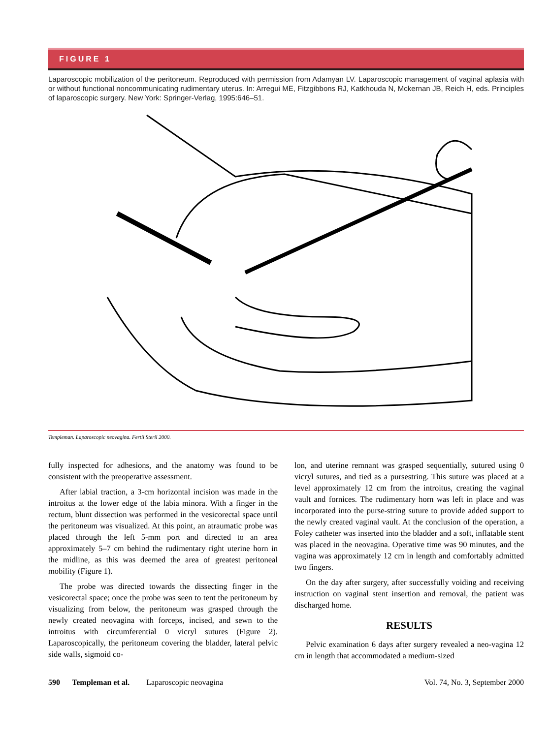FIGURE 1
Laparoscopic mobilization of the peritoneum. Reproduced with permission from Adamyan LV. Laparoscopic management of vaginal aplasia with or without functional noncommunicating rudimentary uterus. In: Arregui ME, Fitzgibbons RJ, Katkhouda N, Mckernan JB, Reich H, eds. Principles of laparoscopic surgery. New York: Springer-Verlag, 1995:646–51.
Templeman. Laparoscopic neovagina. Fertil Steril 2000.
fully inspected for adhesions, and the anatomy was found to be consistent with the preoperative assessment.
After labial traction, a 3-cm horizontal incision was made in the introitus at the lower edge of the labia minora. With a finger in the rectum, blunt dissection was performed in the vesicorectal space until the peritoneum was visualized. At this point, an atraumatic probe was placed through the left 5-mm port and directed to an area approximately 5–7 cm behind the rudimentary right uterine horn in the midline, as this was deemed the area of greatest peritoneal mobility (Figure 1).
The probe was directed towards the dissecting finger in the vesicorectal space; once the probe was seen to tent the peritoneum by visualizing from below, the peritoneum was grasped through the newly created neovagina with forceps, incised, and sewn to the introitus with circumferential 0 vicryl sutures (Figure 2). Laparoscopically, the peritoneum covering the bladder, lateral pelvic side walls, sigmoid co-
lon, and uterine remnant was grasped sequentially, sutured using 0 vicryl sutures, and tied as a pursestring. This suture was placed at a level approximately 12 cm from the introitus, creating the vaginal vault and fornices. The rudimentary horn was left in place and was incorporated into the purse-string suture to provide added support to the newly created vaginal vault. At the conclusion of the operation, a Foley catheter was inserted into the bladder and a soft, inflatable stent was placed in the neovagina. Operative time was 90 minutes, and the vagina was approximately 12 cm in length and comfortably admitted two fingers.
On the day after surgery, after successfully voiding and receiving instruction on vaginal stent insertion and removal, the patient was discharged home.
RESULTS
Pelvic examination 6 days after surgery revealed a neo-vagina 12 cm in length that accommodated a medium-sized
590 Templeman et al. Laparoscopic neovagina Vol. 74, No. 3, September 2000